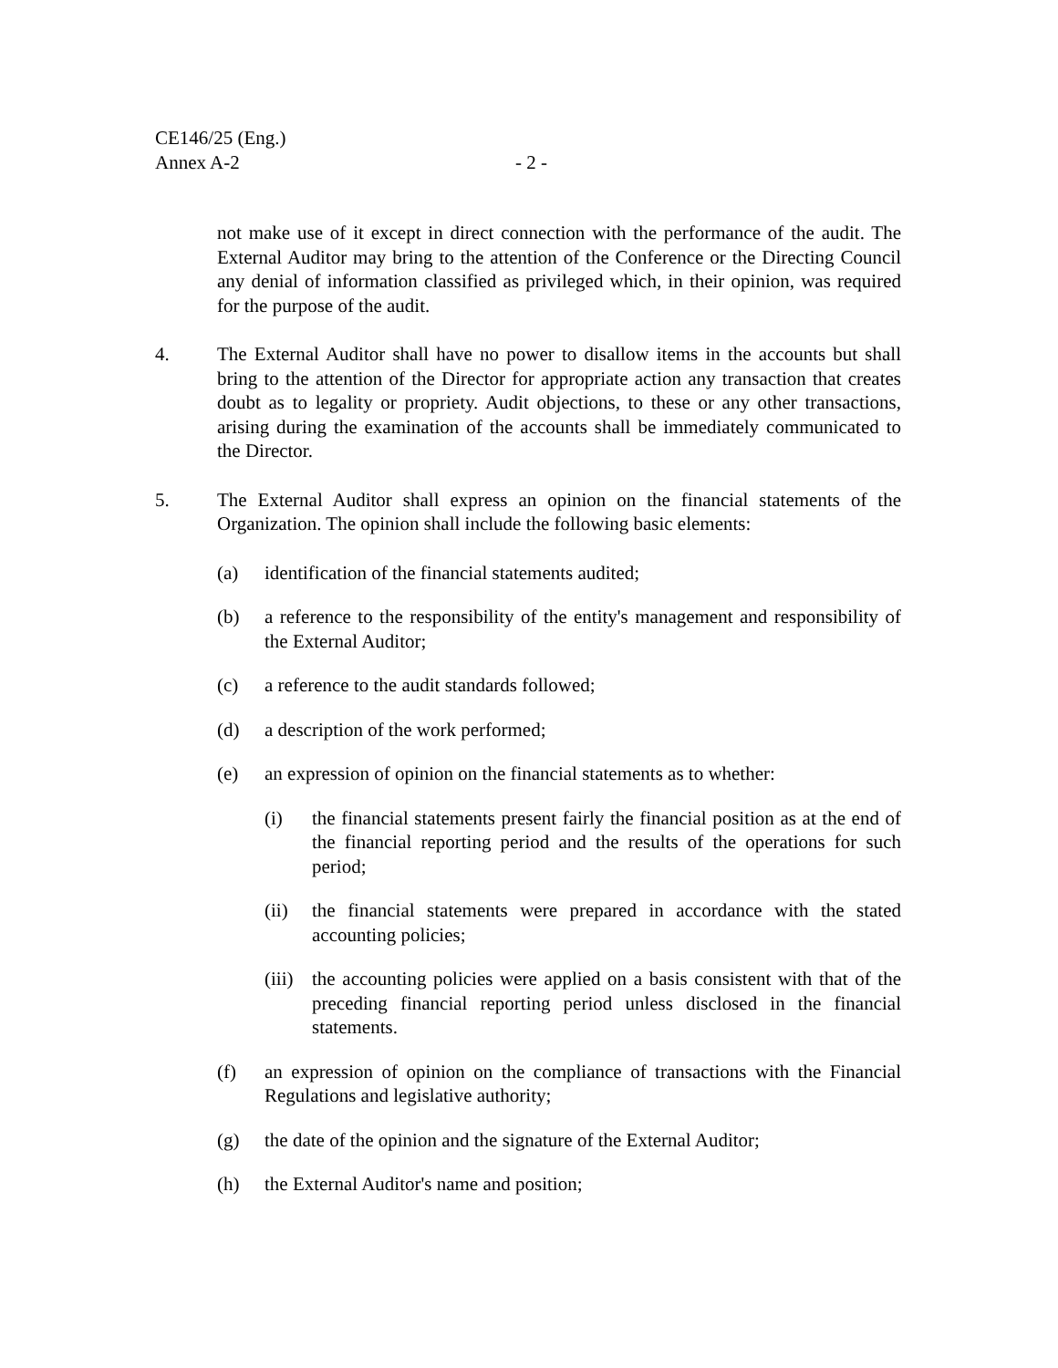CE146/25 (Eng.)
Annex A-2 - 2 -
not make use of it except in direct connection with the performance of the audit. The External Auditor may bring to the attention of the Conference or the Directing Council any denial of information classified as privileged which, in their opinion, was required for the purpose of the audit.
4. The External Auditor shall have no power to disallow items in the accounts but shall bring to the attention of the Director for appropriate action any transaction that creates doubt as to legality or propriety. Audit objections, to these or any other transactions, arising during the examination of the accounts shall be immediately communicated to the Director.
5. The External Auditor shall express an opinion on the financial statements of the Organization. The opinion shall include the following basic elements:
(a) identification of the financial statements audited;
(b) a reference to the responsibility of the entity's management and responsibility of the External Auditor;
(c) a reference to the audit standards followed;
(d) a description of the work performed;
(e) an expression of opinion on the financial statements as to whether:
(i) the financial statements present fairly the financial position as at the end of the financial reporting period and the results of the operations for such period;
(ii) the financial statements were prepared in accordance with the stated accounting policies;
(iii)
the accounting policies were applied on a basis consistent with that of the preceding financial reporting period unless disclosed in the financial statements.
(f) an expression of opinion on the compliance of transactions with the Financial Regulations and legislative authority;
(g) the date of the opinion and the signature of the External Auditor;
(h) the External Auditor's name and position;